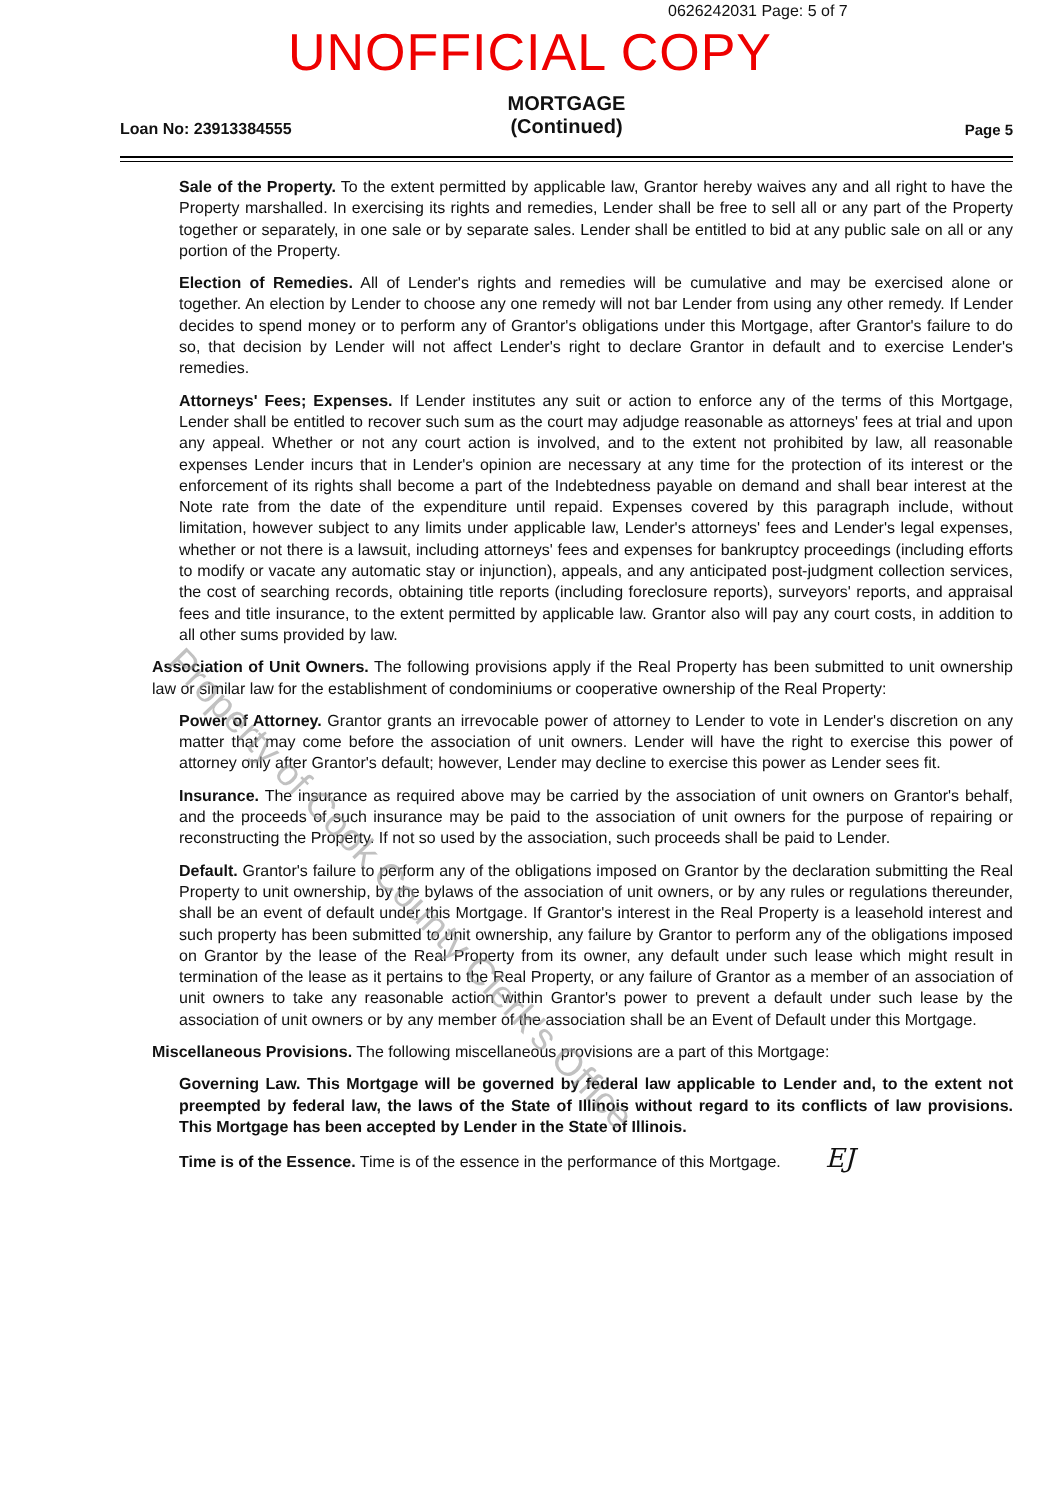0626242031 Page: 5 of 7
UNOFFICIAL COPY
Loan No: 23913384555
MORTGAGE
(Continued)
Page 5
Sale of the Property. To the extent permitted by applicable law, Grantor hereby waives any and all right to have the Property marshalled. In exercising its rights and remedies, Lender shall be free to sell all or any part of the Property together or separately, in one sale or by separate sales. Lender shall be entitled to bid at any public sale on all or any portion of the Property.
Election of Remedies. All of Lender's rights and remedies will be cumulative and may be exercised alone or together. An election by Lender to choose any one remedy will not bar Lender from using any other remedy. If Lender decides to spend money or to perform any of Grantor's obligations under this Mortgage, after Grantor's failure to do so, that decision by Lender will not affect Lender's right to declare Grantor in default and to exercise Lender's remedies.
Attorneys' Fees; Expenses. If Lender institutes any suit or action to enforce any of the terms of this Mortgage, Lender shall be entitled to recover such sum as the court may adjudge reasonable as attorneys' fees at trial and upon any appeal. Whether or not any court action is involved, and to the extent not prohibited by law, all reasonable expenses Lender incurs that in Lender's opinion are necessary at any time for the protection of its interest or the enforcement of its rights shall become a part of the Indebtedness payable on demand and shall bear interest at the Note rate from the date of the expenditure until repaid. Expenses covered by this paragraph include, without limitation, however subject to any limits under applicable law, Lender's attorneys' fees and Lender's legal expenses, whether or not there is a lawsuit, including attorneys' fees and expenses for bankruptcy proceedings (including efforts to modify or vacate any automatic stay or injunction), appeals, and any anticipated post-judgment collection services, the cost of searching records, obtaining title reports (including foreclosure reports), surveyors' reports, and appraisal fees and title insurance, to the extent permitted by applicable law. Grantor also will pay any court costs, in addition to all other sums provided by law.
Association of Unit Owners. The following provisions apply if the Real Property has been submitted to unit ownership law or similar law for the establishment of condominiums or cooperative ownership of the Real Property:
Power of Attorney. Grantor grants an irrevocable power of attorney to Lender to vote in Lender's discretion on any matter that may come before the association of unit owners. Lender will have the right to exercise this power of attorney only after Grantor's default; however, Lender may decline to exercise this power as Lender sees fit.
Insurance. The insurance as required above may be carried by the association of unit owners on Grantor's behalf, and the proceeds of such insurance may be paid to the association of unit owners for the purpose of repairing or reconstructing the Property. If not so used by the association, such proceeds shall be paid to Lender.
Default. Grantor's failure to perform any of the obligations imposed on Grantor by the declaration submitting the Real Property to unit ownership, by the bylaws of the association of unit owners, or by any rules or regulations thereunder, shall be an event of default under this Mortgage. If Grantor's interest in the Real Property is a leasehold interest and such property has been submitted to unit ownership, any failure by Grantor to perform any of the obligations imposed on Grantor by the lease of the Real Property from its owner, any default under such lease which might result in termination of the lease as it pertains to the Real Property, or any failure of Grantor as a member of an association of unit owners to take any reasonable action within Grantor's power to prevent a default under such lease by the association of unit owners or by any member of the association shall be an Event of Default under this Mortgage.
Miscellaneous Provisions. The following miscellaneous provisions are a part of this Mortgage:
Governing Law. This Mortgage will be governed by federal law applicable to Lender and, to the extent not preempted by federal law, the laws of the State of Illinois without regard to its conflicts of law provisions. This Mortgage has been accepted by Lender in the State of Illinois.
Time is of the Essence. Time is of the essence in the performance of this Mortgage. EJ
Property of Cook County Clerk's Office